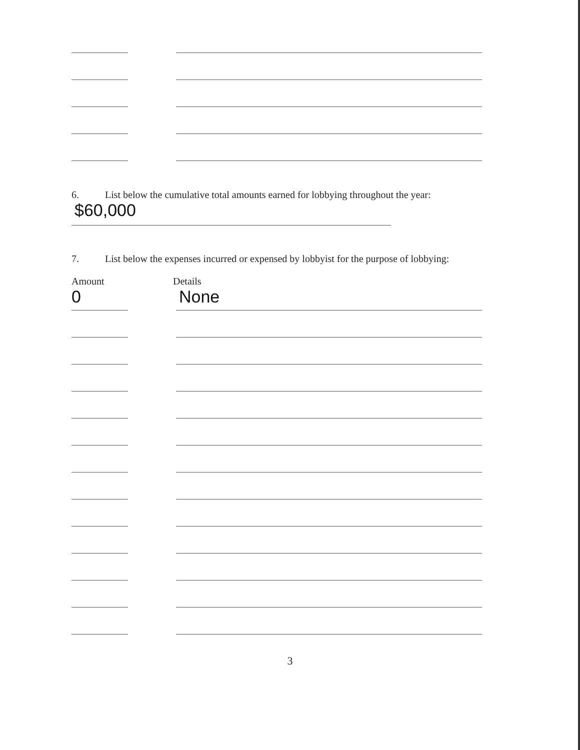6. List below the cumulative total amounts earned for lobbying throughout the year:
$60,000
7. List below the expenses incurred or expensed by lobbyist for the purpose of lobbying:
Amount
0
Details
None
3